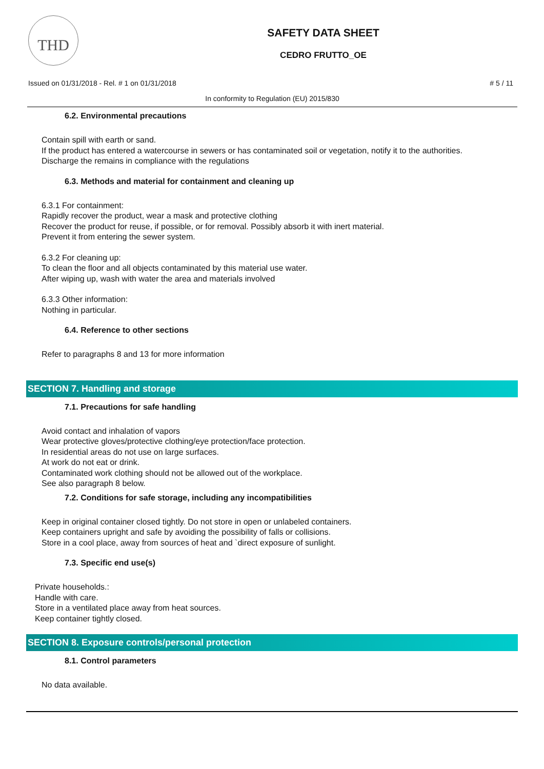THD
SAFETY DATA SHEET
CEDRO FRUTTO_OE
Issued on 01/31/2018 - Rel. # 1 on 01/31/2018 # 5 / 11
In conformity to Regulation (EU) 2015/830
6.2. Environmental precautions
Contain spill with earth or sand.
If the product has entered a watercourse in sewers or has contaminated soil or vegetation, notify it to the authorities.
Discharge the remains in compliance with the regulations
6.3. Methods and material for containment and cleaning up
6.3.1 For containment:
Rapidly recover the product, wear a mask and protective clothing
Recover the product for reuse, if possible, or for removal. Possibly absorb it with inert material.
Prevent it from entering the sewer system.
6.3.2 For cleaning up:
To clean the floor and all objects contaminated by this material use water.
After wiping up, wash with water the area and materials involved
6.3.3 Other information:
Nothing in particular.
6.4. Reference to other sections
Refer to paragraphs 8 and 13 for more information
SECTION 7. Handling and storage
7.1. Precautions for safe handling
Avoid contact and inhalation of vapors
Wear protective gloves/protective clothing/eye protection/face protection.
In residential areas do not use on large surfaces.
At work do not eat or drink.
Contaminated work clothing should not be allowed out of the workplace.
See also paragraph 8 below.
7.2. Conditions for safe storage, including any incompatibilities
Keep in original container closed tightly. Do not store in open or unlabeled containers.
Keep containers upright and safe by avoiding the possibility of falls or collisions.
Store in a cool place, away from sources of heat and `direct exposure of sunlight.
7.3. Specific end use(s)
Private households.:
Handle with care.
Store in a ventilated place away from heat sources.
Keep container tightly closed.
SECTION 8. Exposure controls/personal protection
8.1. Control parameters
No data available.